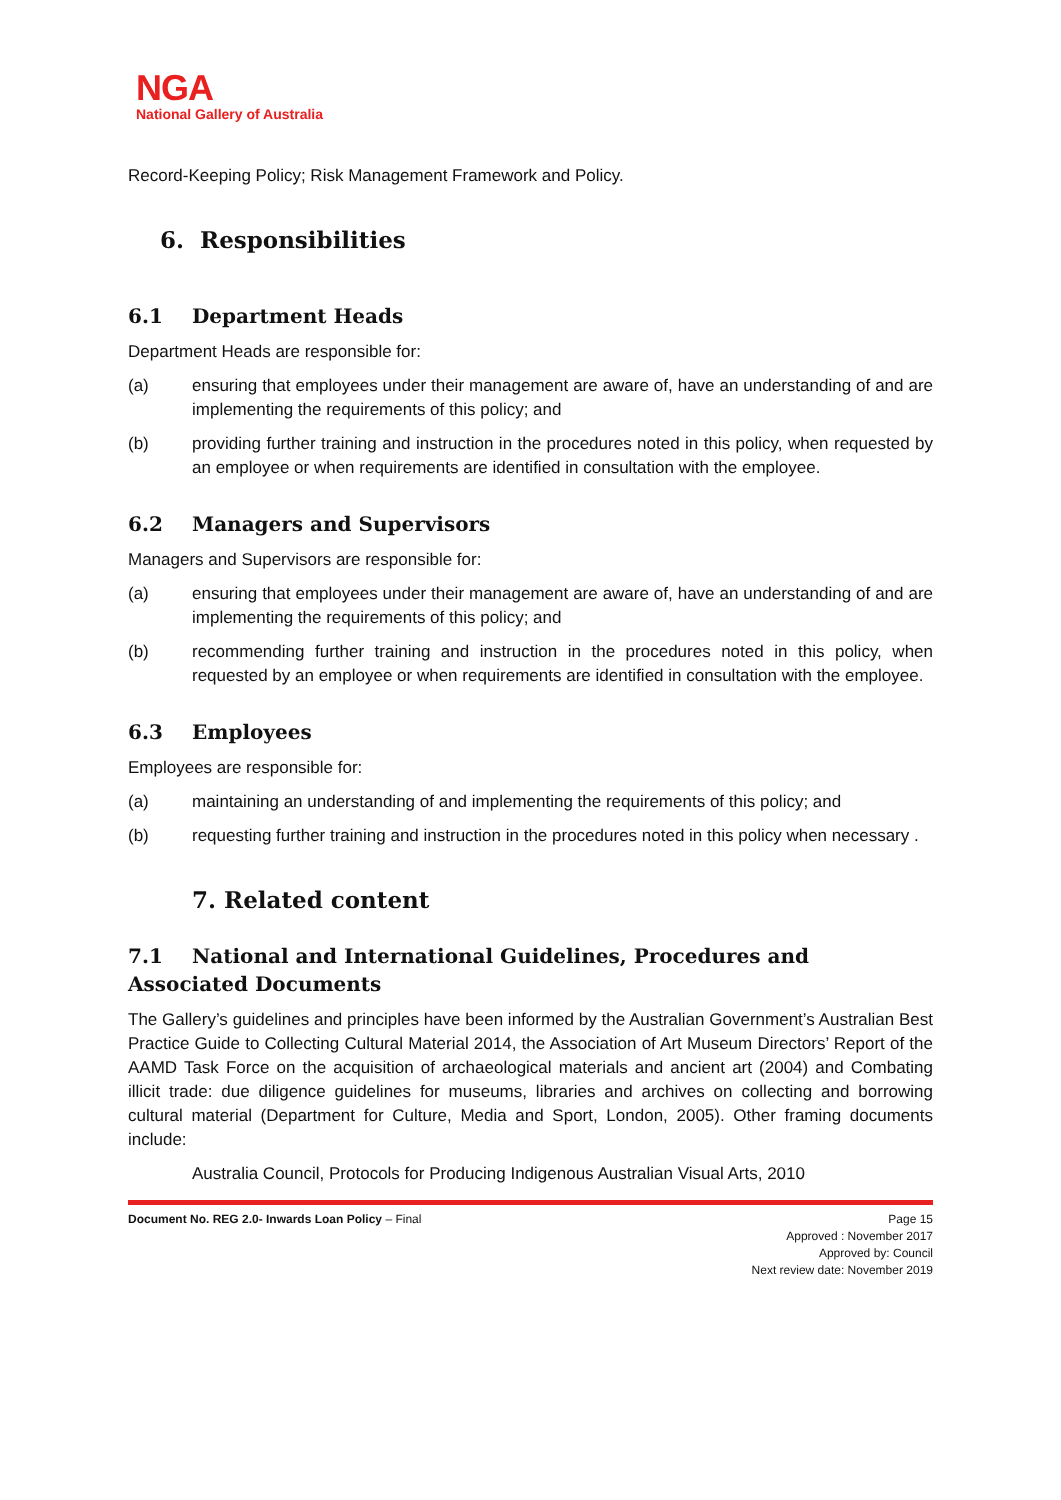NGA
National Gallery of Australia
Record-Keeping Policy; Risk Management Framework and Policy.
6. Responsibilities
6.1 Department Heads
Department Heads are responsible for:
(a) ensuring that employees under their management are aware of, have an understanding of and are implementing the requirements of this policy; and
(b) providing further training and instruction in the procedures noted in this policy, when requested by an employee or when requirements are identified in consultation with the employee.
6.2 Managers and Supervisors
Managers and Supervisors are responsible for:
(a) ensuring that employees under their management are aware of, have an understanding of and are implementing the requirements of this policy; and
(b) recommending further training and instruction in the procedures noted in this policy, when requested by an employee or when requirements are identified in consultation with the employee.
6.3 Employees
Employees are responsible for:
(a) maintaining an understanding of and implementing the requirements of this policy; and
(b) requesting further training and instruction in the procedures noted in this policy when necessary .
7. Related content
7.1 National and International Guidelines, Procedures and Associated Documents
The Gallery’s guidelines and principles have been informed by the Australian Government’s Australian Best Practice Guide to Collecting Cultural Material 2014, the Association of Art Museum Directors’ Report of the AAMD Task Force on the acquisition of archaeological materials and ancient art (2004) and Combating illicit trade: due diligence guidelines for museums, libraries and archives on collecting and borrowing cultural material (Department for Culture, Media and Sport, London, 2005). Other framing documents include:
Australia Council, Protocols for Producing Indigenous Australian Visual Arts, 2010
Document No. REG 2.0- Inwards Loan Policy – Final
Page 15
Approved : November 2017
Approved by: Council
Next review date: November 2019